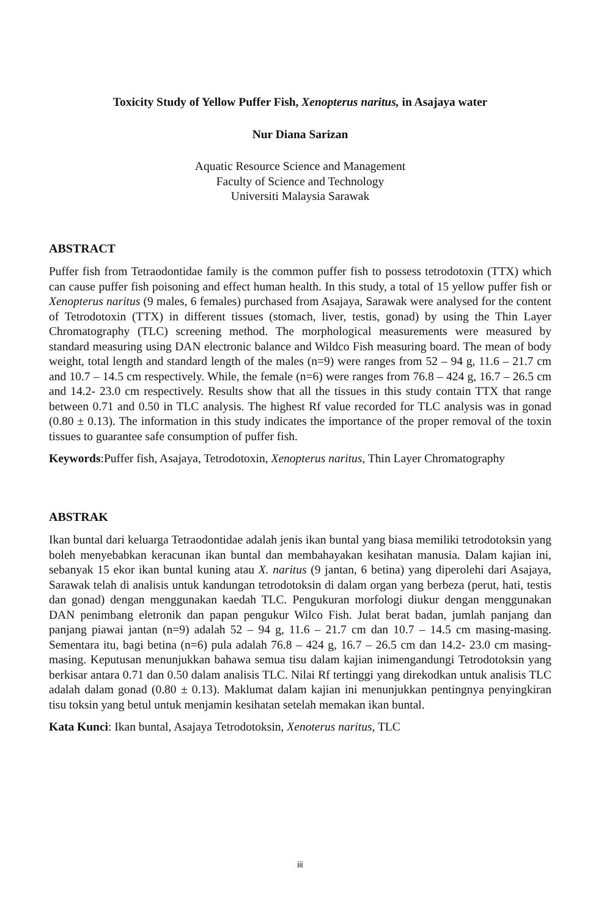Toxicity Study of Yellow Puffer Fish, Xenopterus naritus, in Asajaya water
Nur Diana Sarizan
Aquatic Resource Science and Management
Faculty of Science and Technology
Universiti Malaysia Sarawak
ABSTRACT
Puffer fish from Tetraodontidae family is the common puffer fish to possess tetrodotoxin (TTX) which can cause puffer fish poisoning and effect human health. In this study, a total of 15 yellow puffer fish or Xenopterus naritus (9 males, 6 females) purchased from Asajaya, Sarawak were analysed for the content of Tetrodotoxin (TTX) in different tissues (stomach, liver, testis, gonad) by using the Thin Layer Chromatography (TLC) screening method. The morphological measurements were measured by standard measuring using DAN electronic balance and Wildco Fish measuring board. The mean of body weight, total length and standard length of the males (n=9) were ranges from 52 – 94 g, 11.6 – 21.7 cm and 10.7 – 14.5 cm respectively. While, the female (n=6) were ranges from 76.8 – 424 g, 16.7 – 26.5 cm and 14.2- 23.0 cm respectively. Results show that all the tissues in this study contain TTX that range between 0.71 and 0.50 in TLC analysis. The highest Rf value recorded for TLC analysis was in gonad (0.80 ± 0.13). The information in this study indicates the importance of the proper removal of the toxin tissues to guarantee safe consumption of puffer fish.
Keywords:Puffer fish, Asajaya, Tetrodotoxin, Xenopterus naritus, Thin Layer Chromatography
ABSTRAK
Ikan buntal dari keluarga Tetraodontidae adalah jenis ikan buntal yang biasa memiliki tetrodotoksin yang boleh menyebabkan keracunan ikan buntal dan membahayakan kesihatan manusia. Dalam kajian ini, sebanyak 15 ekor ikan buntal kuning atau X. naritus (9 jantan, 6 betina) yang diperolehi dari Asajaya, Sarawak telah di analisis untuk kandungan tetrodotoksin di dalam organ yang berbeza (perut, hati, testis dan gonad) dengan menggunakan kaedah TLC. Pengukuran morfologi diukur dengan menggunakan DAN penimbang eletronik dan papan pengukur Wilco Fish. Julat berat badan, jumlah panjang dan panjang piawai jantan (n=9) adalah 52 – 94 g, 11.6 – 21.7 cm dan 10.7 – 14.5 cm masing-masing. Sementara itu, bagi betina (n=6) pula adalah 76.8 – 424 g, 16.7 – 26.5 cm dan 14.2- 23.0 cm masing-masing. Keputusan menunjukkan bahawa semua tisu dalam kajian inimengandungi Tetrodotoksin yang berkisar antara 0.71 dan 0.50 dalam analisis TLC. Nilai Rf tertinggi yang direkodkan untuk analisis TLC adalah dalam gonad (0.80 ± 0.13). Maklumat dalam kajian ini menunjukkan pentingnya penyingkiran tisu toksin yang betul untuk menjamin kesihatan setelah memakan ikan buntal.
Kata Kunci: Ikan buntal, Asajaya Tetrodotoksin, Xenoterus naritus, TLC
iii